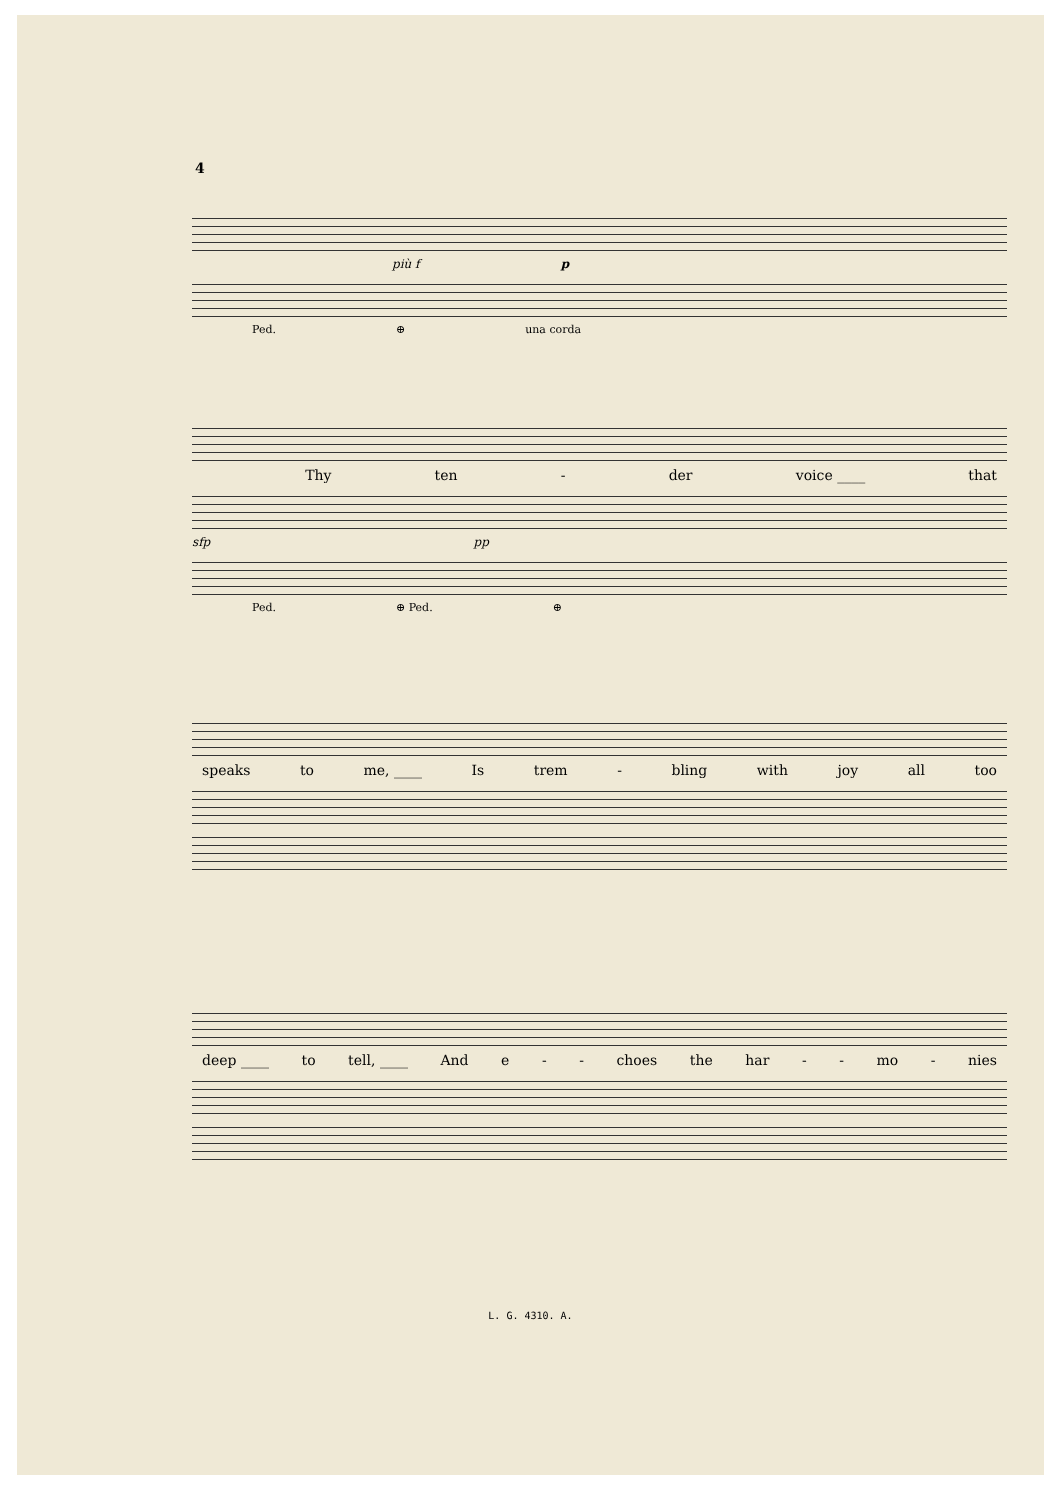4
più f p
Ped. ⊕ una corda
Thy ten - der voice ____ that
sfp pp
Ped. ⊕ Ped. ⊕
speaks to me, ____ Is trem - bling with joy all too
deep ____ to tell, ____ And e - - choes the har - - mo - nies
L. G. 4310. A.